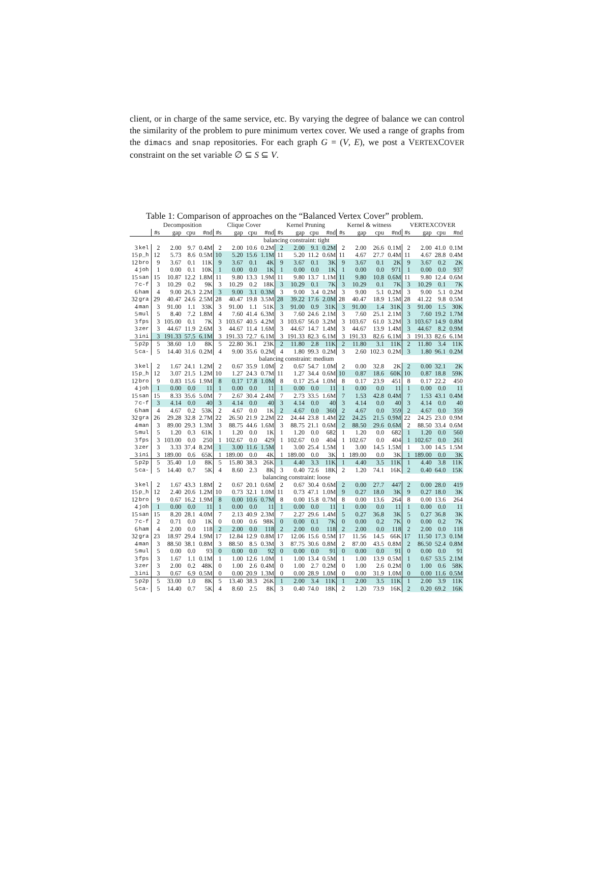client, or in charge of the same service, etc. By varying the degree of balance we can control the similarity of the problem to pure minimum vertex cover. We used a range of graphs from the dimacs and snap repositories. For each graph G = (V, E), we post a VERTEXCOVER constraint on the set variable ∅ ⊆ S ⊆ V.
Table 1: Comparison of approaches on the “Balanced Vertex Cover” problem.
| | | Decomposition | | | | Clique Cover | | | | Kernel Pruning | | | | Kernel & witness | | | | VERTEXCOVER | | | |
| --- | --- | --- | --- | --- | --- | --- | --- | --- | --- | --- | --- | --- | --- | --- | --- | --- | --- | --- | --- | --- | --- |
| | | #s | gap | cpu | #nd | #s | gap | cpu | #nd | #s | gap | cpu | #nd | #s | gap | cpu | #nd | #s | gap | cpu | #nd |
| balancing constraint: tight | | | | | | | | | | | | | | | | | | | | | |
| 3 | kel | 2 | 2.00 | 9.7 | 0.4M | 2 | 2.00 | 10.6 | 0.2M | 2 | 2.00 | 9.1 | 0.2M | 2 | 2.00 | 26.6 | 0.1M | 2 | 2.00 | 41.0 | 0.1M |
| 15 | p_h | 12 | 5.73 | 8.6 | 0.5M | 10 | 5.20 | 15.6 | 1.1M | 11 | 5.20 | 11.2 | 0.6M | 11 | 4.67 | 27.7 | 0.4M | 11 | 4.67 | 28.8 | 0.4M |
| 12 | bro | 9 | 3.67 | 0.1 | 11K | 9 | 3.67 | 0.1 | 4K | 9 | 3.67 | 0.1 | 3K | 9 | 3.67 | 0.1 | 2K | 9 | 3.67 | 0.2 | 2K |
| 4 | joh | 1 | 0.00 | 0.1 | 10K | 1 | 0.00 | 0.0 | 1K | 1 | 0.00 | 0.0 | 1K | 1 | 0.00 | 0.0 | 971 | 1 | 0.00 | 0.0 | 937 |
| 15 | san | 15 | 10.87 | 12.2 | 1.8M | 11 | 9.80 | 13.3 | 1.9M | 11 | 9.80 | 13.7 | 1.1M | 11 | 9.80 | 10.8 | 0.6M | 11 | 9.80 | 12.4 | 0.6M |
| 7 | c-f | 3 | 10.29 | 0.2 | 9K | 3 | 10.29 | 0.2 | 18K | 3 | 10.29 | 0.1 | 7K | 3 | 10.29 | 0.1 | 7K | 3 | 10.29 | 0.1 | 7K |
| 6 | ham | 4 | 9.00 | 26.3 | 2.2M | 3 | 9.00 | 3.1 | 0.3M | 3 | 9.00 | 3.4 | 0.2M | 3 | 9.00 | 5.1 | 0.2M | 3 | 9.00 | 5.1 | 0.2M |
| 32 | gra | 29 | 40.47 | 24.6 | 2.5M | 28 | 40.47 | 19.8 | 3.5M | 28 | 39.22 | 17.6 | 2.0M | 28 | 40.47 | 18.9 | 1.5M | 28 | 41.22 | 9.8 | 0.5M |
| 4 | man | 3 | 91.00 | 1.1 | 33K | 3 | 91.00 | 1.1 | 51K | 3 | 91.00 | 0.9 | 31K | 3 | 91.00 | 1.4 | 31K | 3 | 91.00 | 1.5 | 30K |
| 5 | mul | 5 | 8.40 | 7.2 | 1.8M | 4 | 7.60 | 41.4 | 6.3M | 3 | 7.60 | 24.6 | 2.1M | 3 | 7.60 | 25.1 | 2.1M | 3 | 7.60 | 19.2 | 1.7M |
| 3 | fps | 3 | 105.00 | 0.1 | 7K | 3 | 103.67 | 40.5 | 4.2M | 3 | 103.67 | 56.0 | 3.2M | 3 | 103.67 | 61.0 | 3.2M | 3 | 103.67 | 14.9 | 0.8M |
| 3 | zer | 3 | 44.67 | 11.9 | 2.6M | 3 | 44.67 | 11.4 | 1.6M | 3 | 44.67 | 14.7 | 1.4M | 3 | 44.67 | 13.9 | 1.4M | 3 | 44.67 | 8.2 | 0.9M |
| 3 | ini | 3 | 191.33 | 57.5 | 6.1M | 3 | 191.33 | 72.7 | 6.1M | 3 | 191.33 | 82.3 | 6.1M | 3 | 191.33 | 82.6 | 6.1M | 3 | 191.33 | 82.6 | 6.1M |
| 5 | p2p | 5 | 38.60 | 1.0 | 8K | 5 | 22.80 | 36.1 | 23K | 2 | 11.80 | 2.8 | 11K | 2 | 11.80 | 3.1 | 11K | 2 | 11.80 | 3.4 | 11K |
| 5 | ca- | 5 | 14.40 | 31.6 | 0.2M | 4 | 9.00 | 35.6 | 0.2M | 4 | 1.80 | 99.3 | 0.2M | 3 | 2.60 | 102.3 | 0.2M | 3 | 1.80 | 96.1 | 0.2M |
| balancing constraint: medium | | | | | | | | | | | | | | | | | | | | | |
| 3 | kel | 2 | 1.67 | 24.1 | 1.2M | 2 | 0.67 | 35.9 | 1.0M | 2 | 0.67 | 54.7 | 1.0M | 2 | 0.00 | 32.8 | 2K | 2 | 0.00 | 32.1 | 2K |
| 15 | p_h | 12 | 3.07 | 21.5 | 1.2M | 10 | 1.27 | 24.3 | 0.7M | 11 | 1.27 | 34.4 | 0.6M | 10 | 0.87 | 18.6 | 60K | 10 | 0.87 | 18.8 | 59K |
| 12 | bro | 9 | 0.83 | 15.6 | 1.9M | 8 | 0.17 | 17.8 | 1.0M | 8 | 0.17 | 25.4 | 1.0M | 8 | 0.17 | 23.9 | 451 | 8 | 0.17 | 22.2 | 450 |
| 4 | joh | 1 | 0.00 | 0.0 | 11 | 1 | 0.00 | 0.0 | 11 | 1 | 0.00 | 0.0 | 11 | 1 | 0.00 | 0.0 | 11 | 1 | 0.00 | 0.0 | 11 |
| 15 | san | 15 | 8.33 | 35.6 | 5.0M | 7 | 2.67 | 30.4 | 2.4M | 7 | 2.73 | 33.5 | 1.6M | 7 | 1.53 | 42.8 | 0.4M | 7 | 1.53 | 43.1 | 0.4M |
| 7 | c-f | 3 | 4.14 | 0.0 | 40 | 3 | 4.14 | 0.0 | 40 | 3 | 4.14 | 0.0 | 40 | 3 | 4.14 | 0.0 | 40 | 3 | 4.14 | 0.0 | 40 |
| 6 | ham | 4 | 4.67 | 0.2 | 53K | 2 | 4.67 | 0.0 | 1K | 2 | 4.67 | 0.0 | 360 | 2 | 4.67 | 0.0 | 359 | 2 | 4.67 | 0.0 | 359 |
| 32 | gra | 26 | 29.28 | 32.8 | 2.7M | 22 | 26.50 | 21.9 | 2.2M | 22 | 24.44 | 23.8 | 1.4M | 22 | 24.25 | 21.5 | 0.9M | 22 | 24.25 | 23.0 | 0.9M |
| 4 | man | 3 | 89.00 | 29.3 | 1.3M | 3 | 88.75 | 44.6 | 1.6M | 3 | 88.75 | 21.1 | 0.6M | 2 | 88.50 | 29.6 | 0.6M | 2 | 88.50 | 33.4 | 0.6M |
| 5 | mul | 5 | 1.20 | 0.3 | 61K | 1 | 1.20 | 0.0 | 1K | 1 | 1.20 | 0.0 | 682 | 1 | 1.20 | 0.0 | 682 | 1 | 1.20 | 0.0 | 560 |
| 3 | fps | 3 | 103.00 | 0.0 | 250 | 1 | 102.67 | 0.0 | 429 | 1 | 102.67 | 0.0 | 404 | 1 | 102.67 | 0.0 | 404 | 1 | 102.67 | 0.0 | 261 |
| 3 | zer | 3 | 3.33 | 37.4 | 8.2M | 1 | 3.00 | 11.6 | 1.5M | 1 | 3.00 | 25.4 | 1.5M | 1 | 3.00 | 14.5 | 1.5M | 1 | 3.00 | 14.5 | 1.5M |
| 3 | ini | 3 | 189.00 | 0.6 | 65K | 1 | 189.00 | 0.0 | 4K | 1 | 189.00 | 0.0 | 3K | 1 | 189.00 | 0.0 | 3K | 1 | 189.00 | 0.0 | 3K |
| 5 | p2p | 5 | 35.40 | 1.0 | 8K | 5 | 15.80 | 38.3 | 26K | 1 | 4.40 | 3.3 | 11K | 1 | 4.40 | 3.5 | 11K | 1 | 4.40 | 3.8 | 11K |
| 5 | ca- | 5 | 14.40 | 0.7 | 5K | 4 | 8.60 | 2.3 | 8K | 3 | 0.40 | 72.6 | 18K | 2 | 1.20 | 74.1 | 16K | 2 | 0.40 | 64.0 | 15K |
| balancing constraint: loose | | | | | | | | | | | | | | | | | | | | | |
| 3 | kel | 2 | 1.67 | 43.3 | 1.8M | 2 | 0.67 | 20.1 | 0.6M | 2 | 0.67 | 30.4 | 0.6M | 2 | 0.00 | 27.7 | 447 | 2 | 0.00 | 28.0 | 419 |
| 15 | p_h | 12 | 2.40 | 20.6 | 1.2M | 10 | 0.73 | 32.1 | 1.0M | 11 | 0.73 | 47.1 | 1.0M | 9 | 0.27 | 18.0 | 3K | 9 | 0.27 | 18.0 | 3K |
| 12 | bro | 9 | 0.67 | 16.2 | 1.9M | 8 | 0.00 | 10.6 | 0.7M | 8 | 0.00 | 15.8 | 0.7M | 8 | 0.00 | 13.6 | 264 | 8 | 0.00 | 13.6 | 264 |
| 4 | joh | 1 | 0.00 | 0.0 | 11 | 1 | 0.00 | 0.0 | 11 | 1 | 0.00 | 0.0 | 11 | 1 | 0.00 | 0.0 | 11 | 1 | 0.00 | 0.0 | 11 |
| 15 | san | 15 | 8.20 | 28.1 | 4.0M | 7 | 2.13 | 40.9 | 2.3M | 7 | 2.27 | 29.6 | 1.4M | 5 | 0.27 | 36.8 | 3K | 5 | 0.27 | 36.8 | 3K |
| 7 | c-f | 2 | 0.71 | 0.0 | 1K | 0 | 0.00 | 0.6 | 98K | 0 | 0.00 | 0.1 | 7K | 0 | 0.00 | 0.2 | 7K | 0 | 0.00 | 0.2 | 7K |
| 6 | ham | 4 | 2.00 | 0.0 | 118 | 2 | 2.00 | 0.0 | 118 | 2 | 2.00 | 0.0 | 118 | 2 | 2.00 | 0.0 | 118 | 2 | 2.00 | 0.0 | 118 |
| 32 | gra | 23 | 18.97 | 29.4 | 1.9M | 17 | 12.84 | 12.9 | 0.8M | 17 | 12.06 | 15.6 | 0.5M | 17 | 11.56 | 14.5 | 66K | 17 | 11.50 | 17.3 | 0.1M |
| 4 | man | 3 | 88.50 | 38.1 | 0.8M | 3 | 88.50 | 8.5 | 0.3M | 3 | 87.75 | 30.6 | 0.8M | 2 | 87.00 | 43.5 | 0.8M | 2 | 86.50 | 52.4 | 0.8M |
| 5 | mul | 5 | 0.00 | 0.0 | 93 | 0 | 0.00 | 0.0 | 92 | 0 | 0.00 | 0.0 | 91 | 0 | 0.00 | 0.0 | 91 | 0 | 0.00 | 0.0 | 91 |
| 3 | fps | 3 | 1.67 | 1.1 | 0.1M | 1 | 1.00 | 12.6 | 1.0M | 1 | 1.00 | 13.4 | 0.5M | 1 | 1.00 | 13.9 | 0.5M | 1 | 0.67 | 53.5 | 2.1M |
| 3 | zer | 3 | 2.00 | 0.2 | 48K | 0 | 1.00 | 2.6 | 0.4M | 0 | 1.00 | 2.7 | 0.2M | 0 | 1.00 | 2.6 | 0.2M | 0 | 1.00 | 0.6 | 58K |
| 3 | ini | 3 | 0.67 | 6.9 | 0.5M | 0 | 0.00 | 20.9 | 1.3M | 0 | 0.00 | 28.9 | 1.0M | 0 | 0.00 | 31.9 | 1.0M | 0 | 0.00 | 11.6 | 0.5M |
| 5 | p2p | 5 | 33.00 | 1.0 | 8K | 5 | 13.40 | 38.3 | 26K | 1 | 2.00 | 3.4 | 11K | 1 | 2.00 | 3.5 | 11K | 1 | 2.00 | 3.9 | 11K |
| 5 | ca- | 5 | 14.40 | 0.7 | 5K | 4 | 8.60 | 2.5 | 8K | 3 | 0.40 | 74.0 | 18K | 2 | 1.20 | 73.9 | 16K | 2 | 0.20 | 69.2 | 16K |